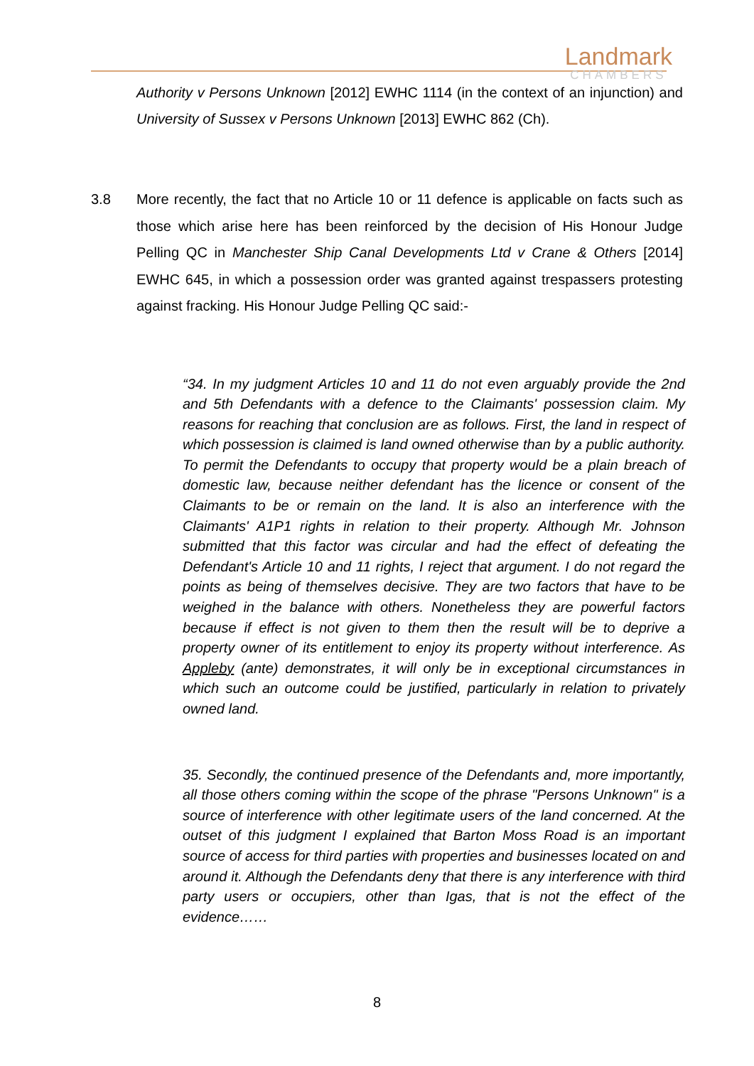Landmark
CHAMBERS
Authority v Persons Unknown [2012] EWHC 1114 (in the context of an injunction) and University of Sussex v Persons Unknown [2013] EWHC 862 (Ch).
3.8 More recently, the fact that no Article 10 or 11 defence is applicable on facts such as those which arise here has been reinforced by the decision of His Honour Judge Pelling QC in Manchester Ship Canal Developments Ltd v Crane & Others [2014] EWHC 645, in which a possession order was granted against trespassers protesting against fracking. His Honour Judge Pelling QC said:-
“34. In my judgment Articles 10 and 11 do not even arguably provide the 2nd and 5th Defendants with a defence to the Claimants' possession claim. My reasons for reaching that conclusion are as follows. First, the land in respect of which possession is claimed is land owned otherwise than by a public authority. To permit the Defendants to occupy that property would be a plain breach of domestic law, because neither defendant has the licence or consent of the Claimants to be or remain on the land. It is also an interference with the Claimants' A1P1 rights in relation to their property. Although Mr. Johnson submitted that this factor was circular and had the effect of defeating the Defendant's Article 10 and 11 rights, I reject that argument. I do not regard the points as being of themselves decisive. They are two factors that have to be weighed in the balance with others. Nonetheless they are powerful factors because if effect is not given to them then the result will be to deprive a property owner of its entitlement to enjoy its property without interference. As Appleby (ante) demonstrates, it will only be in exceptional circumstances in which such an outcome could be justified, particularly in relation to privately owned land.
35. Secondly, the continued presence of the Defendants and, more importantly, all those others coming within the scope of the phrase "Persons Unknown" is a source of interference with other legitimate users of the land concerned. At the outset of this judgment I explained that Barton Moss Road is an important source of access for third parties with properties and businesses located on and around it. Although the Defendants deny that there is any interference with third party users or occupiers, other than Igas, that is not the effect of the evidence……
8